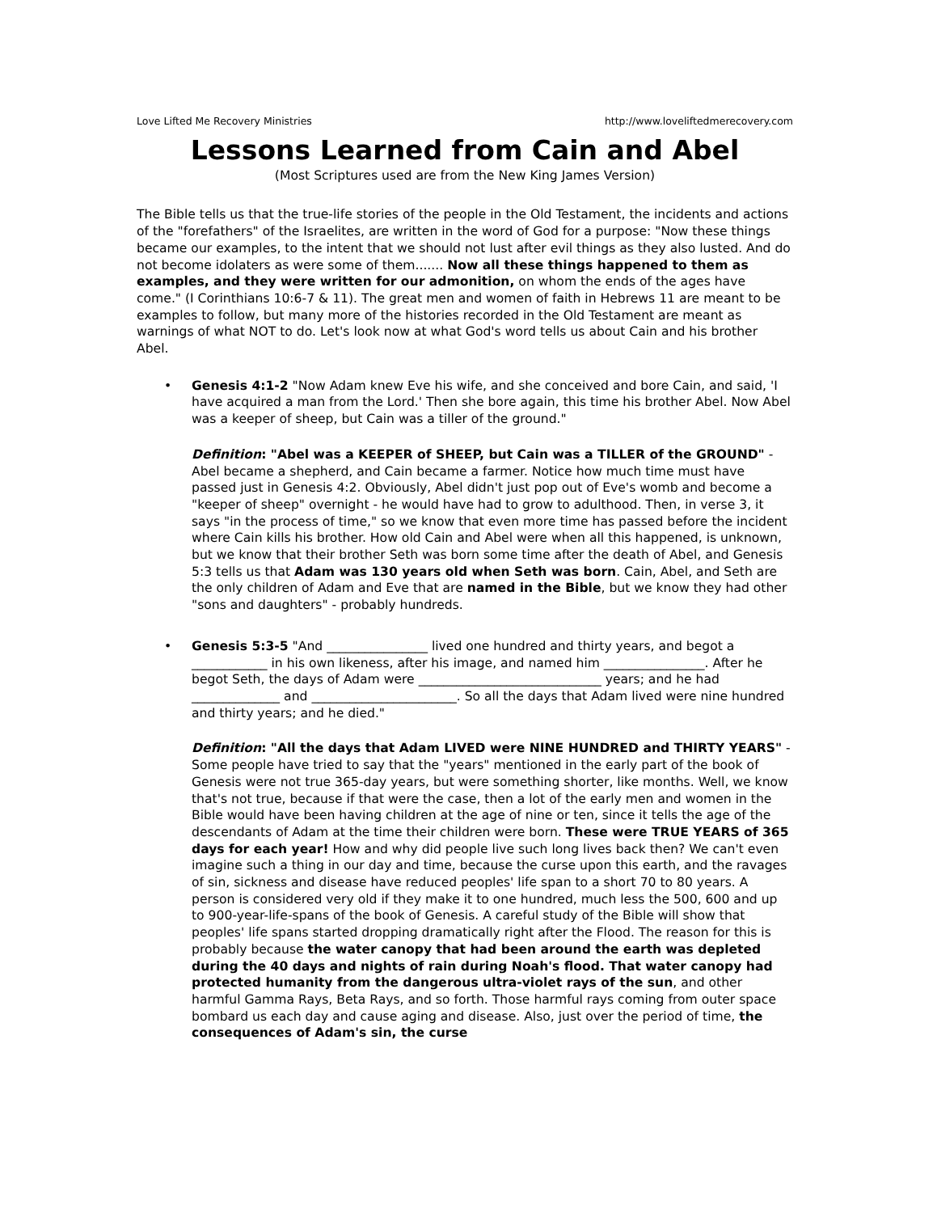Love Lifted Me Recovery Ministries http://www.loveliftedmerecovery.com
Lessons Learned from Cain and Abel
(Most Scriptures used are from the New King James Version)
The Bible tells us that the true-life stories of the people in the Old Testament, the incidents and actions of the "forefathers" of the Israelites, are written in the word of God for a purpose: "Now these things became our examples, to the intent that we should not lust after evil things as they also lusted. And do not become idolaters as were some of them....... Now all these things happened to them as examples, and they were written for our admonition, on whom the ends of the ages have come." (I Corinthians 10:6-7 & 11). The great men and women of faith in Hebrews 11 are meant to be examples to follow, but many more of the histories recorded in the Old Testament are meant as warnings of what NOT to do. Let's look now at what God's word tells us about Cain and his brother Abel.
•
Genesis 4:1-2 "Now Adam knew Eve his wife, and she conceived and bore Cain, and said, 'I have acquired a man from the Lord.' Then she bore again, this time his brother Abel. Now Abel was a keeper of sheep, but Cain was a tiller of the ground."
Definition: "Abel was a KEEPER of SHEEP, but Cain was a TILLER of the GROUND" - Abel became a shepherd, and Cain became a farmer. Notice how much time must have passed just in Genesis 4:2. Obviously, Abel didn't just pop out of Eve's womb and become a "keeper of sheep" overnight - he would have had to grow to adulthood. Then, in verse 3, it says "in the process of time," so we know that even more time has passed before the incident where Cain kills his brother. How old Cain and Abel were when all this happened, is unknown, but we know that their brother Seth was born some time after the death of Abel, and Genesis 5:3 tells us that Adam was 130 years old when Seth was born. Cain, Abel, and Seth are the only children of Adam and Eve that are named in the Bible, but we know they had other "sons and daughters" - probably hundreds.
•
Genesis 5:3-5 "And ________________ lived one hundred and thirty years, and begot a ____________ in his own likeness, after his image, and named him ________________. After he begot Seth, the days of Adam were _____________________________ years; and he had ______________ and _______________________. So all the days that Adam lived were nine hundred and thirty years; and he died."
Definition: "All the days that Adam LIVED were NINE HUNDRED and THIRTY YEARS" - Some people have tried to say that the "years" mentioned in the early part of the book of Genesis were not true 365-day years, but were something shorter, like months. Well, we know that's not true, because if that were the case, then a lot of the early men and women in the Bible would have been having children at the age of nine or ten, since it tells the age of the descendants of Adam at the time their children were born. These were TRUE YEARS of 365 days for each year! How and why did people live such long lives back then? We can't even imagine such a thing in our day and time, because the curse upon this earth, and the ravages of sin, sickness and disease have reduced peoples' life span to a short 70 to 80 years. A person is considered very old if they make it to one hundred, much less the 500, 600 and up to 900-year-life-spans of the book of Genesis. A careful study of the Bible will show that peoples' life spans started dropping dramatically right after the Flood. The reason for this is probably because the water canopy that had been around the earth was depleted during the 40 days and nights of rain during Noah's flood. That water canopy had protected humanity from the dangerous ultra-violet rays of the sun, and other harmful Gamma Rays, Beta Rays, and so forth. Those harmful rays coming from outer space bombard us each day and cause aging and disease. Also, just over the period of time, the consequences of Adam's sin, the curse